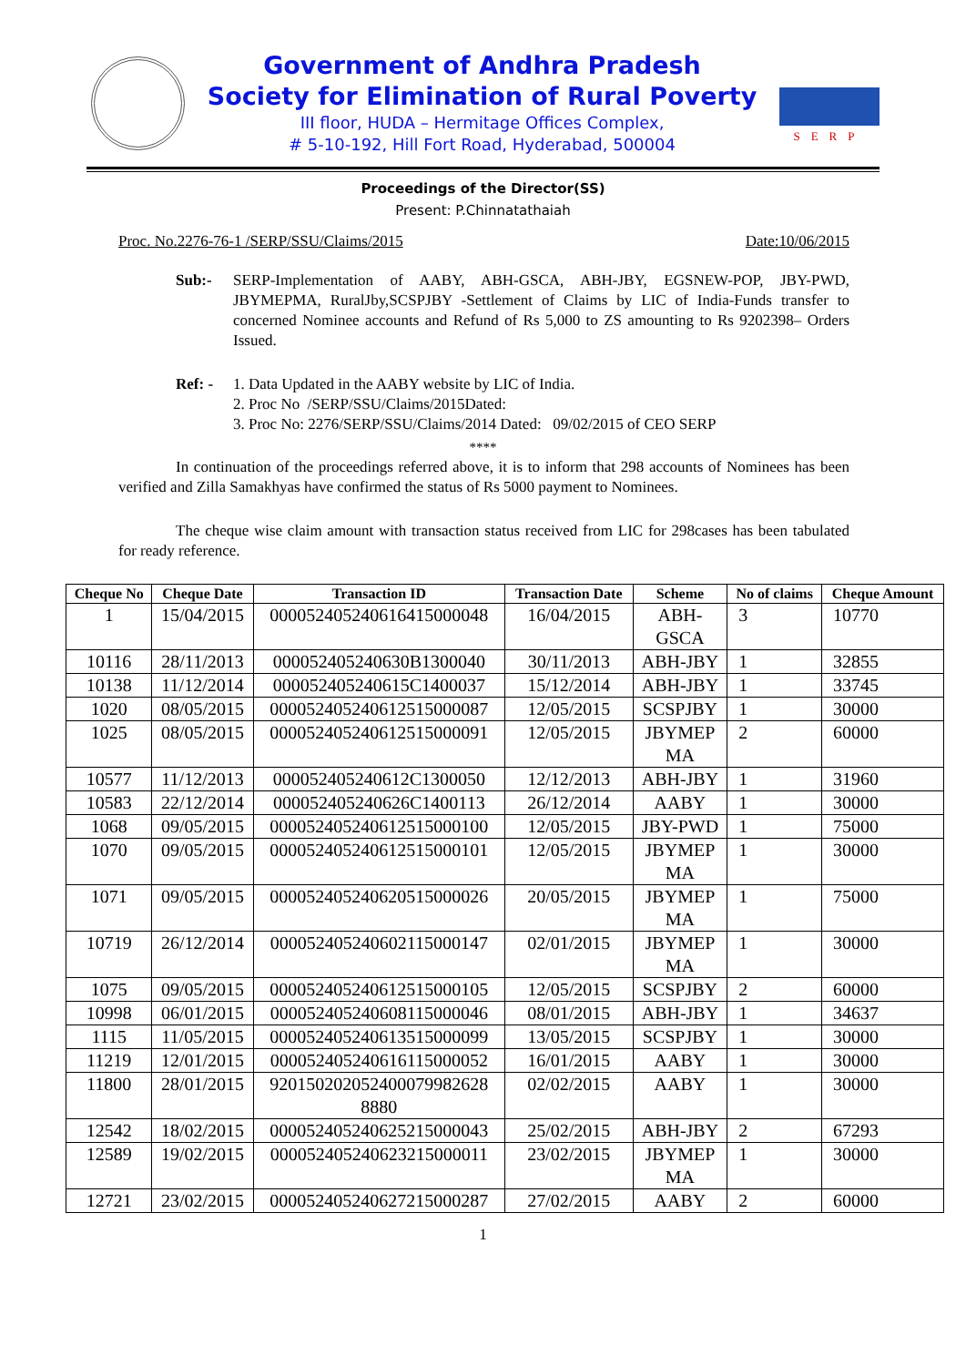Government of Andhra Pradesh
Society for Elimination of Rural Poverty
III floor, HUDA – Hermitage Offices Complex,
# 5-10-192, Hill Fort Road, Hyderabad, 500004
SERP
Proceedings of the Director(SS)
Present: P.Chinnatathaiah
Proc. No.2276-76-1 /SERP/SSU/Claims/2015 Date:10/06/2015
Sub:- SERP-Implementation of AABY, ABH-GSCA, ABH-JBY, EGSNEW-POP, JBY-PWD, JBYMEPMA, RuralJby,SCSPJBY -Settlement of Claims by LIC of India-Funds transfer to concerned Nominee accounts and Refund of Rs 5,000 to ZS amounting to Rs 9202398– Orders Issued.
Ref: - 1. Data Updated in the AABY website by LIC of India.
2. Proc No /SERP/SSU/Claims/2015Dated:
3. Proc No: 2276/SERP/SSU/Claims/2014 Dated: 09/02/2015 of CEO SERP
****
In continuation of the proceedings referred above, it is to inform that 298 accounts of Nominees has been verified and Zilla Samakhyas have confirmed the status of Rs 5000 payment to Nominees.
The cheque wise claim amount with transaction status received from LIC for 298cases has been tabulated for ready reference.
| Cheque No | Cheque Date | Transaction ID | Transaction Date | Scheme | No of claims | Cheque Amount |
| --- | --- | --- | --- | --- | --- | --- |
| 1 | 15/04/2015 | 000052405240616415000048 | 16/04/2015 | ABH- GSCA | 3 | 10770 |
| 10116 | 28/11/2013 | 000052405240630B1300040 | 30/11/2013 | ABH-JBY | 1 | 32855 |
| 10138 | 11/12/2014 | 000052405240615C1400037 | 15/12/2014 | ABH-JBY | 1 | 33745 |
| 1020 | 08/05/2015 | 000052405240612515000087 | 12/05/2015 | SCSPJBY | 1 | 30000 |
| 1025 | 08/05/2015 | 000052405240612515000091 | 12/05/2015 | JBYMEP MA | 2 | 60000 |
| 10577 | 11/12/2013 | 000052405240612C1300050 | 12/12/2013 | ABH-JBY | 1 | 31960 |
| 10583 | 22/12/2014 | 000052405240626C1400113 | 26/12/2014 | AABY | 1 | 30000 |
| 1068 | 09/05/2015 | 000052405240612515000100 | 12/05/2015 | JBY-PWD | 1 | 75000 |
| 1070 | 09/05/2015 | 000052405240612515000101 | 12/05/2015 | JBYMEP MA | 1 | 30000 |
| 1071 | 09/05/2015 | 000052405240620515000026 | 20/05/2015 | JBYMEP MA | 1 | 75000 |
| 10719 | 26/12/2014 | 000052405240602115000147 | 02/01/2015 | JBYMEP MA | 1 | 30000 |
| 1075 | 09/05/2015 | 000052405240612515000105 | 12/05/2015 | SCSPJBY | 2 | 60000 |
| 10998 | 06/01/2015 | 000052405240608115000046 | 08/01/2015 | ABH-JBY | 1 | 34637 |
| 1115 | 11/05/2015 | 000052405240613515000099 | 13/05/2015 | SCSPJBY | 1 | 30000 |
| 11219 | 12/01/2015 | 000052405240616115000052 | 16/01/2015 | AABY | 1 | 30000 |
| 11800 | 28/01/2015 | 920150202052400079982628 8880 | 02/02/2015 | AABY | 1 | 30000 |
| 12542 | 18/02/2015 | 000052405240625215000043 | 25/02/2015 | ABH-JBY | 2 | 67293 |
| 12589 | 19/02/2015 | 000052405240623215000011 | 23/02/2015 | JBYMEP MA | 1 | 30000 |
| 12721 | 23/02/2015 | 000052405240627215000287 | 27/02/2015 | AABY | 2 | 60000 |
1